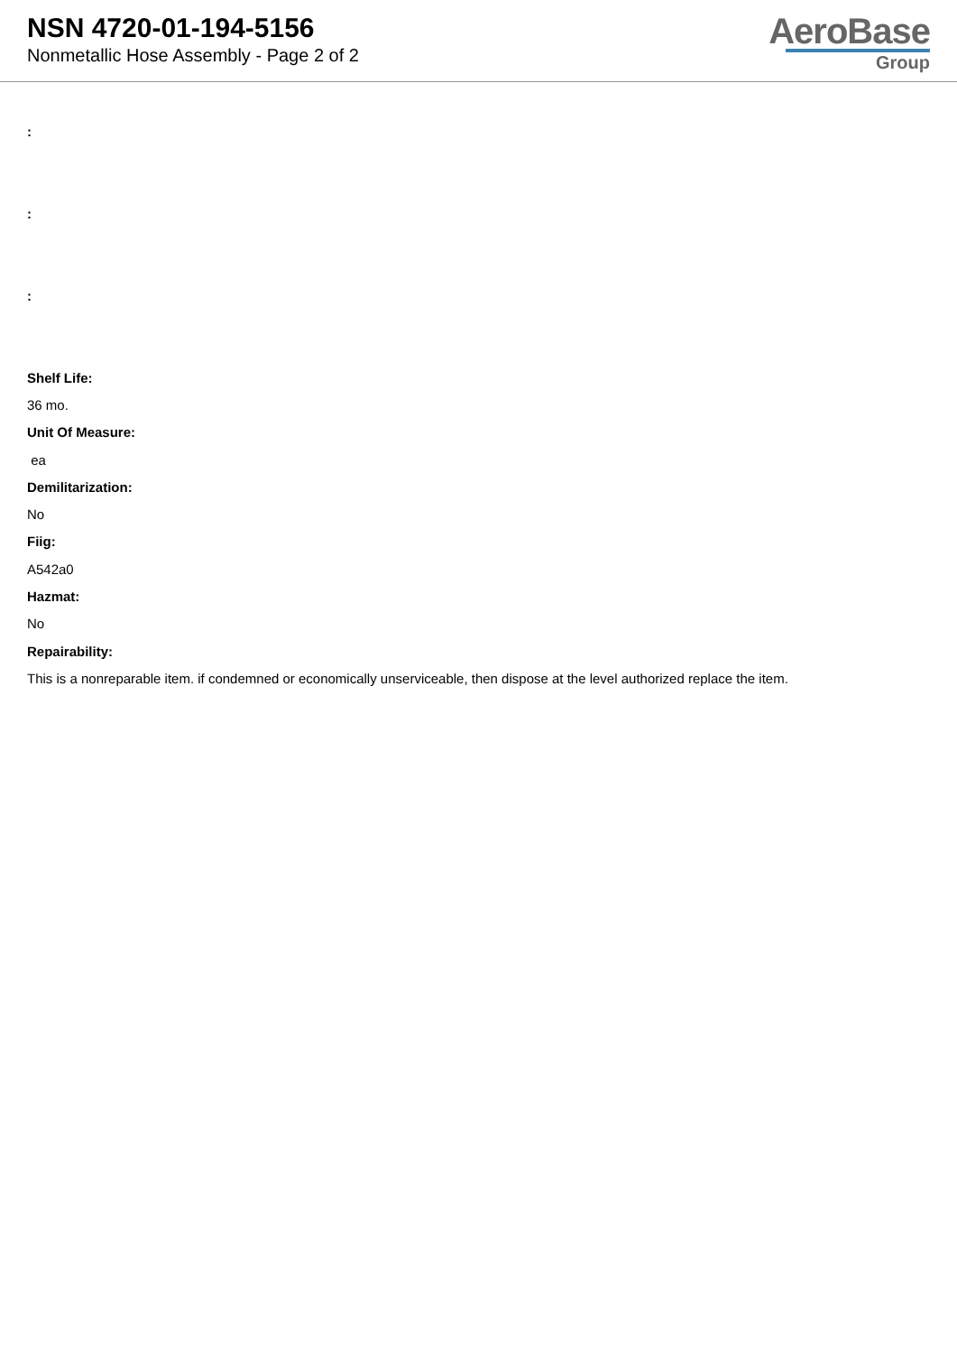NSN 4720-01-194-5156
Nonmetallic Hose Assembly - Page 2 of 2
AeroBase
Group
:
:
:
Shelf Life:
36 mo.
Unit Of Measure:
ea
Demilitarization:
No
Fiig:
A542a0
Hazmat:
No
Repairability:
This is a nonreparable item. if condemned or economically unserviceable, then dispose at the level authorized replace the item.